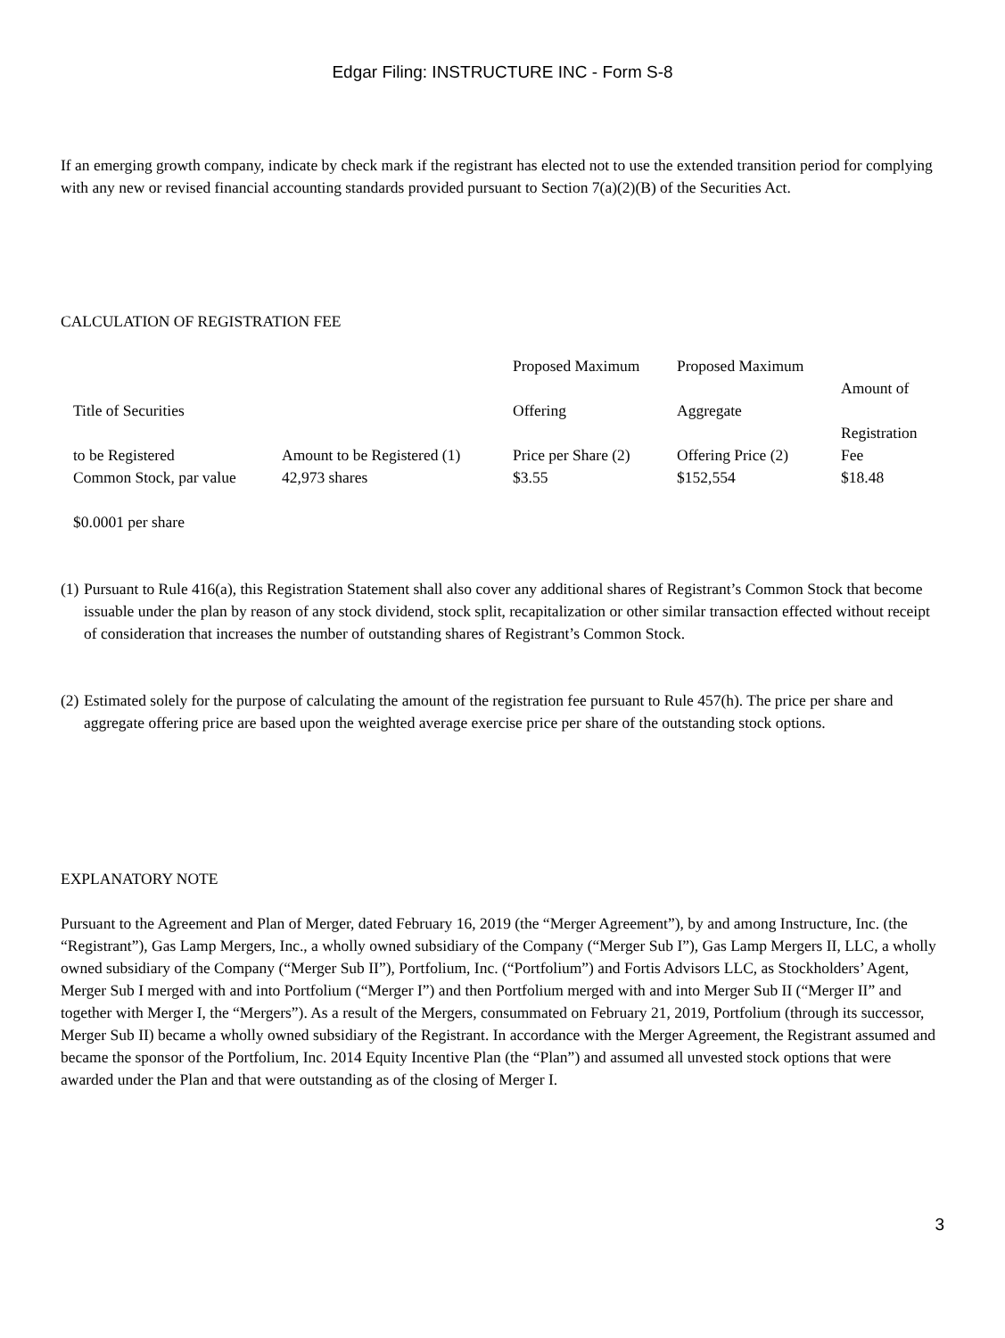Edgar Filing: INSTRUCTURE INC - Form S-8
If an emerging growth company, indicate by check mark if the registrant has elected not to use the extended transition period for complying with any new or revised financial accounting standards provided pursuant to Section 7(a)(2)(B) of the Securities Act.
CALCULATION OF REGISTRATION FEE
| | | Proposed Maximum | Proposed Maximum | |
| | | | | Amount of |
| Title of Securities | | Offering | Aggregate | |
| | | | | Registration |
| to be Registered | Amount to be Registered (1) | Price per Share (2) | Offering Price (2) | Fee |
| Common Stock, par value | 42,973 shares | $3.55 | $152,554 | $18.48 |
| $0.0001 per share | | | | |
(1) Pursuant to Rule 416(a), this Registration Statement shall also cover any additional shares of Registrant’s Common Stock that become issuable under the plan by reason of any stock dividend, stock split, recapitalization or other similar transaction effected without receipt of consideration that increases the number of outstanding shares of Registrant’s Common Stock.
(2) Estimated solely for the purpose of calculating the amount of the registration fee pursuant to Rule 457(h). The price per share and aggregate offering price are based upon the weighted average exercise price per share of the outstanding stock options.
EXPLANATORY NOTE
Pursuant to the Agreement and Plan of Merger, dated February 16, 2019 (the “Merger Agreement”), by and among Instructure, Inc. (the “Registrant”), Gas Lamp Mergers, Inc., a wholly owned subsidiary of the Company (“Merger Sub I”), Gas Lamp Mergers II, LLC, a wholly owned subsidiary of the Company (“Merger Sub II”), Portfolium, Inc. (“Portfolium”) and Fortis Advisors LLC, as Stockholders’ Agent, Merger Sub I merged with and into Portfolium (“Merger I”) and then Portfolium merged with and into Merger Sub II (“Merger II” and together with Merger I, the “Mergers”). As a result of the Mergers, consummated on February 21, 2019, Portfolium (through its successor, Merger Sub II) became a wholly owned subsidiary of the Registrant. In accordance with the Merger Agreement, the Registrant assumed and became the sponsor of the Portfolium, Inc. 2014 Equity Incentive Plan (the “Plan”) and assumed all unvested stock options that were awarded under the Plan and that were outstanding as of the closing of Merger I.
3